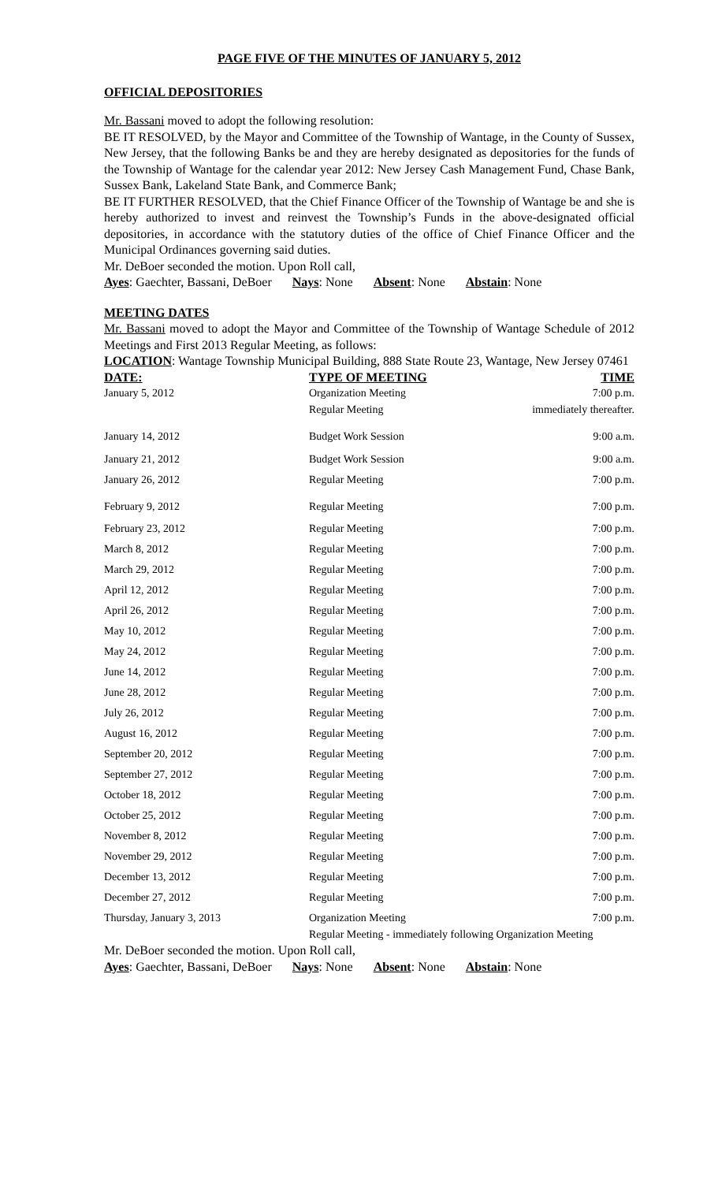PAGE FIVE OF THE MINUTES OF JANUARY 5, 2012
OFFICIAL DEPOSITORIES
Mr. Bassani moved to adopt the following resolution:
BE IT RESOLVED, by the Mayor and Committee of the Township of Wantage, in the County of Sussex, New Jersey, that the following Banks be and they are hereby designated as depositories for the funds of the Township of Wantage for the calendar year 2012: New Jersey Cash Management Fund, Chase Bank, Sussex Bank, Lakeland State Bank, and Commerce Bank;
BE IT FURTHER RESOLVED, that the Chief Finance Officer of the Township of Wantage be and she is hereby authorized to invest and reinvest the Township’s Funds in the above-designated official depositories, in accordance with the statutory duties of the office of Chief Finance Officer and the Municipal Ordinances governing said duties.
Mr. DeBoer seconded the motion. Upon Roll call,
Ayes: Gaechter, Bassani, DeBoer Nays: None Absent: None Abstain: None
MEETING DATES
Mr. Bassani moved to adopt the Mayor and Committee of the Township of Wantage Schedule of 2012 Meetings and First 2013 Regular Meeting, as follows:
LOCATION: Wantage Township Municipal Building, 888 State Route 23, Wantage, New Jersey 07461
| DATE: | TYPE OF MEETING | TIME |
| --- | --- | --- |
| January 5, 2012 | Organization Meeting Regular Meeting | 7:00 p.m. immediately thereafter. |
| January 14, 2012 | Budget Work Session | 9:00 a.m. |
| January 21, 2012 | Budget Work Session | 9:00 a.m. |
| January 26, 2012 | Regular Meeting | 7:00 p.m. |
| February 9, 2012 | Regular Meeting | 7:00 p.m. |
| February 23, 2012 | Regular Meeting | 7:00 p.m. |
| March 8, 2012 | Regular Meeting | 7:00 p.m. |
| March 29, 2012 | Regular Meeting | 7:00 p.m. |
| April 12, 2012 | Regular Meeting | 7:00 p.m. |
| April 26, 2012 | Regular Meeting | 7:00 p.m. |
| May 10, 2012 | Regular Meeting | 7:00 p.m. |
| May 24, 2012 | Regular Meeting | 7:00 p.m. |
| June 14, 2012 | Regular Meeting | 7:00 p.m. |
| June 28, 2012 | Regular Meeting | 7:00 p.m. |
| July 26, 2012 | Regular Meeting | 7:00 p.m. |
| August 16, 2012 | Regular Meeting | 7:00 p.m. |
| September 20, 2012 | Regular Meeting | 7:00 p.m. |
| September 27, 2012 | Regular Meeting | 7:00 p.m. |
| October 18, 2012 | Regular Meeting | 7:00 p.m. |
| October 25, 2012 | Regular Meeting | 7:00 p.m. |
| November 8, 2012 | Regular Meeting | 7:00 p.m. |
| November 29, 2012 | Regular Meeting | 7:00 p.m. |
| December 13, 2012 | Regular Meeting | 7:00 p.m. |
| December 27, 2012 | Regular Meeting | 7:00 p.m. |
| Thursday, January 3, 2013 | Organization Meeting 7:00 p.m. Regular Meeting - immediately following Organization Meeting | |
Mr. DeBoer seconded the motion. Upon Roll call,
Ayes: Gaechter, Bassani, DeBoer Nays: None Absent: None Abstain: None